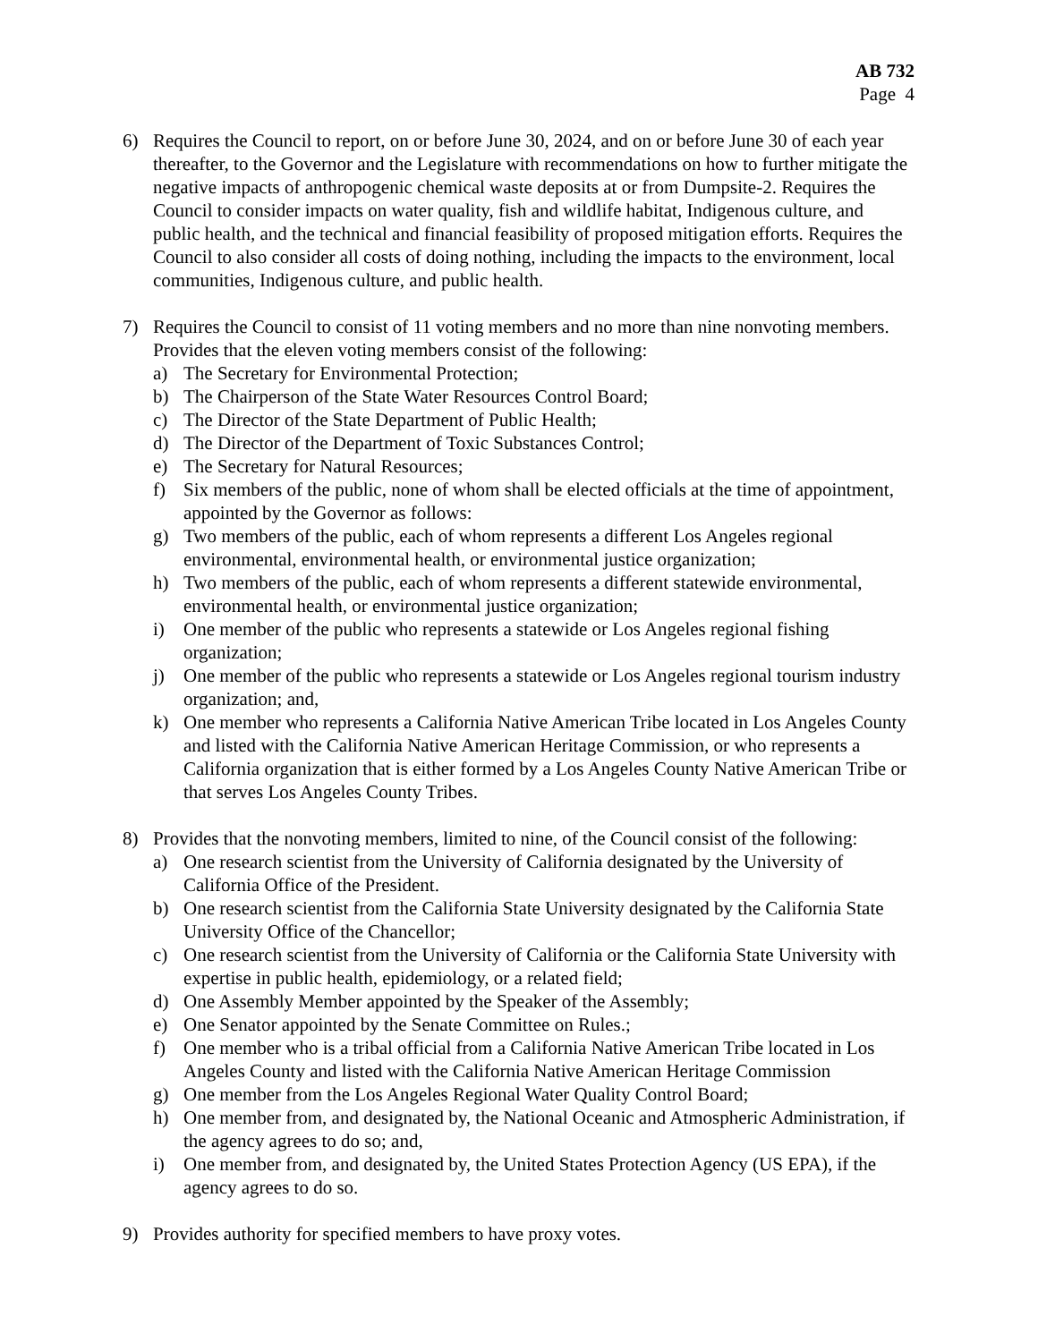AB 732
Page 4
6) Requires the Council to report, on or before June 30, 2024, and on or before June 30 of each year thereafter, to the Governor and the Legislature with recommendations on how to further mitigate the negative impacts of anthropogenic chemical waste deposits at or from Dumpsite-2. Requires the Council to consider impacts on water quality, fish and wildlife habitat, Indigenous culture, and public health, and the technical and financial feasibility of proposed mitigation efforts. Requires the Council to also consider all costs of doing nothing, including the impacts to the environment, local communities, Indigenous culture, and public health.
7) Requires the Council to consist of 11 voting members and no more than nine nonvoting members. Provides that the eleven voting members consist of the following:
a) The Secretary for Environmental Protection;
b) The Chairperson of the State Water Resources Control Board;
c) The Director of the State Department of Public Health;
d) The Director of the Department of Toxic Substances Control;
e) The Secretary for Natural Resources;
f) Six members of the public, none of whom shall be elected officials at the time of appointment, appointed by the Governor as follows:
g) Two members of the public, each of whom represents a different Los Angeles regional environmental, environmental health, or environmental justice organization;
h) Two members of the public, each of whom represents a different statewide environmental, environmental health, or environmental justice organization;
i) One member of the public who represents a statewide or Los Angeles regional fishing organization;
j) One member of the public who represents a statewide or Los Angeles regional tourism industry organization; and,
k) One member who represents a California Native American Tribe located in Los Angeles County and listed with the California Native American Heritage Commission, or who represents a California organization that is either formed by a Los Angeles County Native American Tribe or that serves Los Angeles County Tribes.
8) Provides that the nonvoting members, limited to nine, of the Council consist of the following:
a) One research scientist from the University of California designated by the University of California Office of the President.
b) One research scientist from the California State University designated by the California State University Office of the Chancellor;
c) One research scientist from the University of California or the California State University with expertise in public health, epidemiology, or a related field;
d) One Assembly Member appointed by the Speaker of the Assembly;
e) One Senator appointed by the Senate Committee on Rules.;
f) One member who is a tribal official from a California Native American Tribe located in Los Angeles County and listed with the California Native American Heritage Commission
g) One member from the Los Angeles Regional Water Quality Control Board;
h) One member from, and designated by, the National Oceanic and Atmospheric Administration, if the agency agrees to do so; and,
i) One member from, and designated by, the United States Protection Agency (US EPA), if the agency agrees to do so.
9) Provides authority for specified members to have proxy votes.